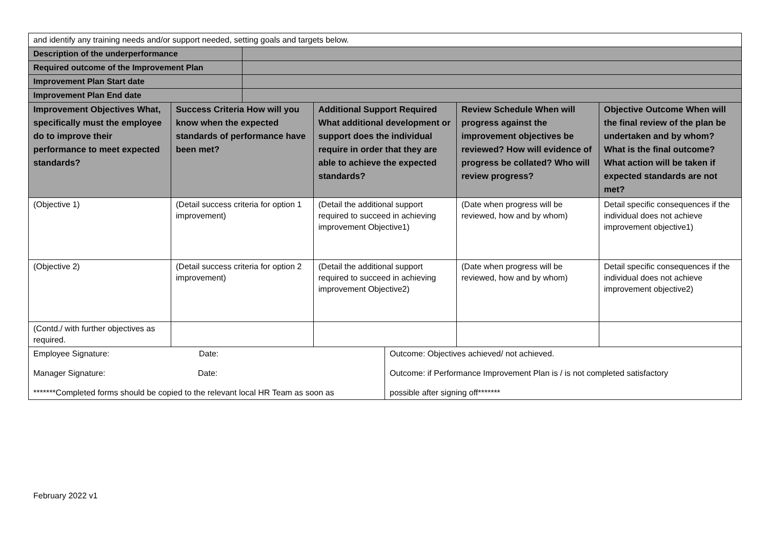| and identify any training needs and/or support needed, setting goals and targets below. | | | | | | |
| Description of the underperformance | | | | | | |
| Required outcome of the Improvement Plan | | | | | | |
| Improvement Plan Start date | | | | | | |
| Improvement Plan End date | | | | | | |
| Improvement Objectives What, specifically must the employee do to improve their performance to meet expected standards? | Success Criteria How will you know when the expected standards of performance have been met? | | Additional Support Required What additional development or support does the individual require in order that they are able to achieve the expected standards? | | Review Schedule When will progress against the improvement objectives be reviewed? How will evidence of progress be collated? Who will review progress? | Objective Outcome When will the final review of the plan be undertaken and by whom? What is the final outcome? What action will be taken if expected standards are not met? |
| (Objective 1) | (Detail success criteria for option 1 improvement) | | (Detail the additional support required to succeed in achieving improvement Objective1) | | (Date when progress will be reviewed, how and by whom) | Detail specific consequences if the individual does not achieve improvement objective1) |
| (Objective 2) | (Detail success criteria for option 2 improvement) | | (Detail the additional support required to succeed in achieving improvement Objective2) | | (Date when progress will be reviewed, how and by whom) | Detail specific consequences if the individual does not achieve improvement objective2) |
| (Contd./ with further objectives as required. | | | | | | |
| Employee Signature: Date: | | | | Outcome: Objectives achieved/ not achieved. | | |
| Manager Signature: Date: | | | | Outcome: if Performance Improvement Plan is / is not completed satisfactory | | |
| *******Completed forms should be copied to the relevant local HR Team as soon as | | | | possible after signing off******* | | |
February 2022 v1